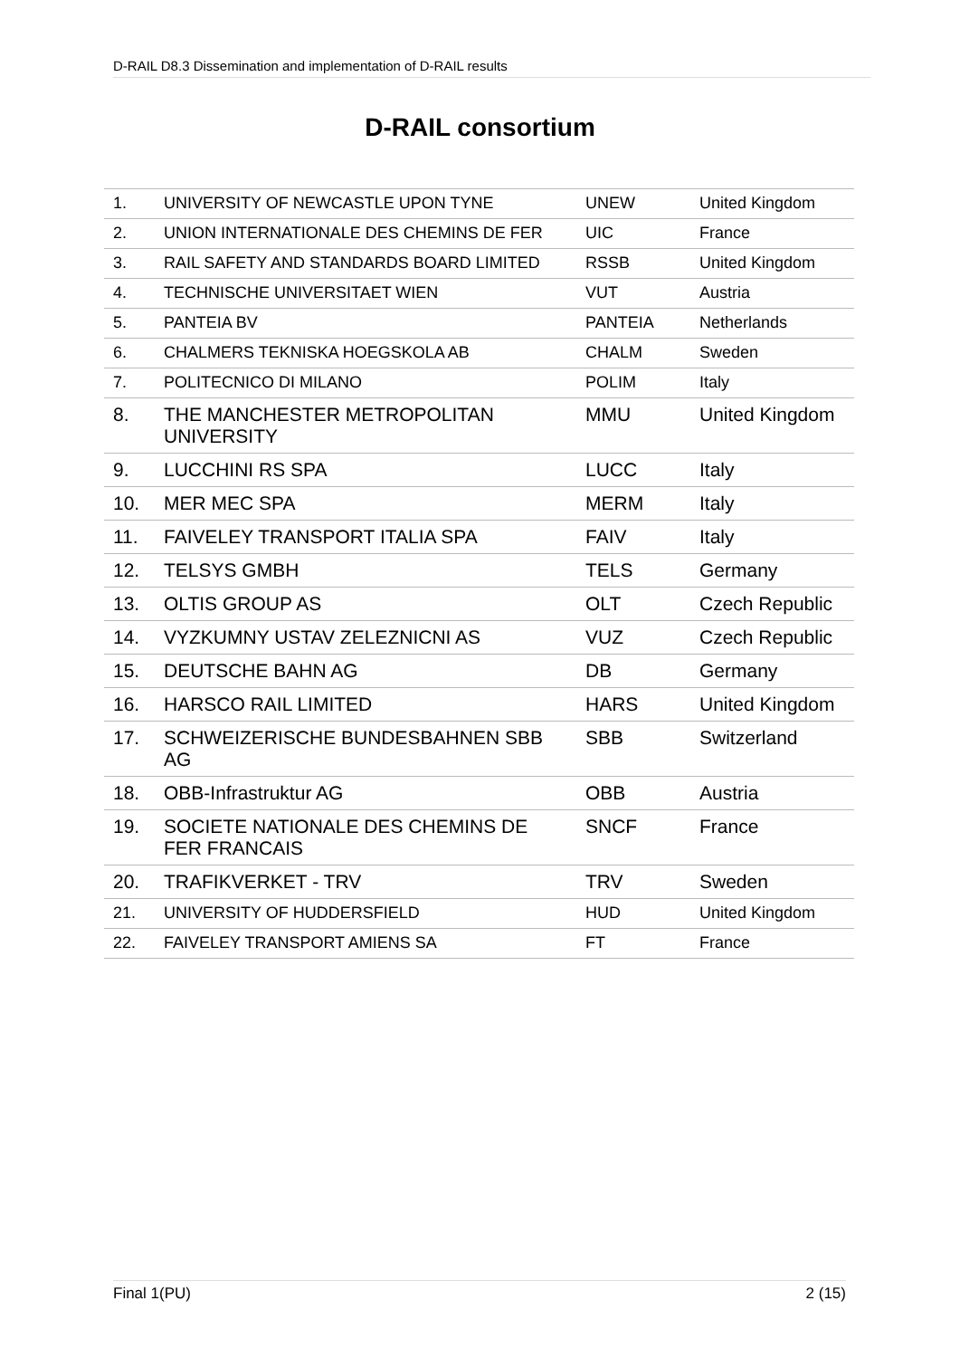D-RAIL D8.3 Dissemination and implementation of D-RAIL results
D-RAIL consortium
| 1. | UNIVERSITY OF NEWCASTLE UPON TYNE | UNEW | United Kingdom |
| 2. | UNION INTERNATIONALE DES CHEMINS DE FER | UIC | France |
| 3. | RAIL SAFETY AND STANDARDS BOARD LIMITED | RSSB | United Kingdom |
| 4. | TECHNISCHE UNIVERSITAET WIEN | VUT | Austria |
| 5. | PANTEIA BV | PANTEIA | Netherlands |
| 6. | CHALMERS TEKNISKA HOEGSKOLA AB | CHALM | Sweden |
| 7. | POLITECNICO DI MILANO | POLIM | Italy |
| 8. | THE MANCHESTER METROPOLITAN UNIVERSITY | MMU | United Kingdom |
| 9. | LUCCHINI RS SPA | LUCC | Italy |
| 10. | MER MEC SPA | MERM | Italy |
| 11. | FAIVELEY TRANSPORT ITALIA SPA | FAIV | Italy |
| 12. | TELSYS GMBH | TELS | Germany |
| 13. | OLTIS GROUP AS | OLT | Czech Republic |
| 14. | VYZKUMNY USTAV ZELEZNICNI AS | VUZ | Czech Republic |
| 15. | DEUTSCHE BAHN AG | DB | Germany |
| 16. | HARSCO RAIL LIMITED | HARS | United Kingdom |
| 17. | SCHWEIZERISCHE BUNDESBAHNEN SBB AG | SBB | Switzerland |
| 18. | OBB-Infrastruktur AG | OBB | Austria |
| 19. | SOCIETE NATIONALE DES CHEMINS DE FER FRANCAIS | SNCF | France |
| 20. | TRAFIKVERKET - TRV | TRV | Sweden |
| 21. | UNIVERSITY OF HUDDERSFIELD | HUD | United Kingdom |
| 22. | FAIVELEY TRANSPORT AMIENS SA | FT | France |
Final 1(PU) 2 (15)